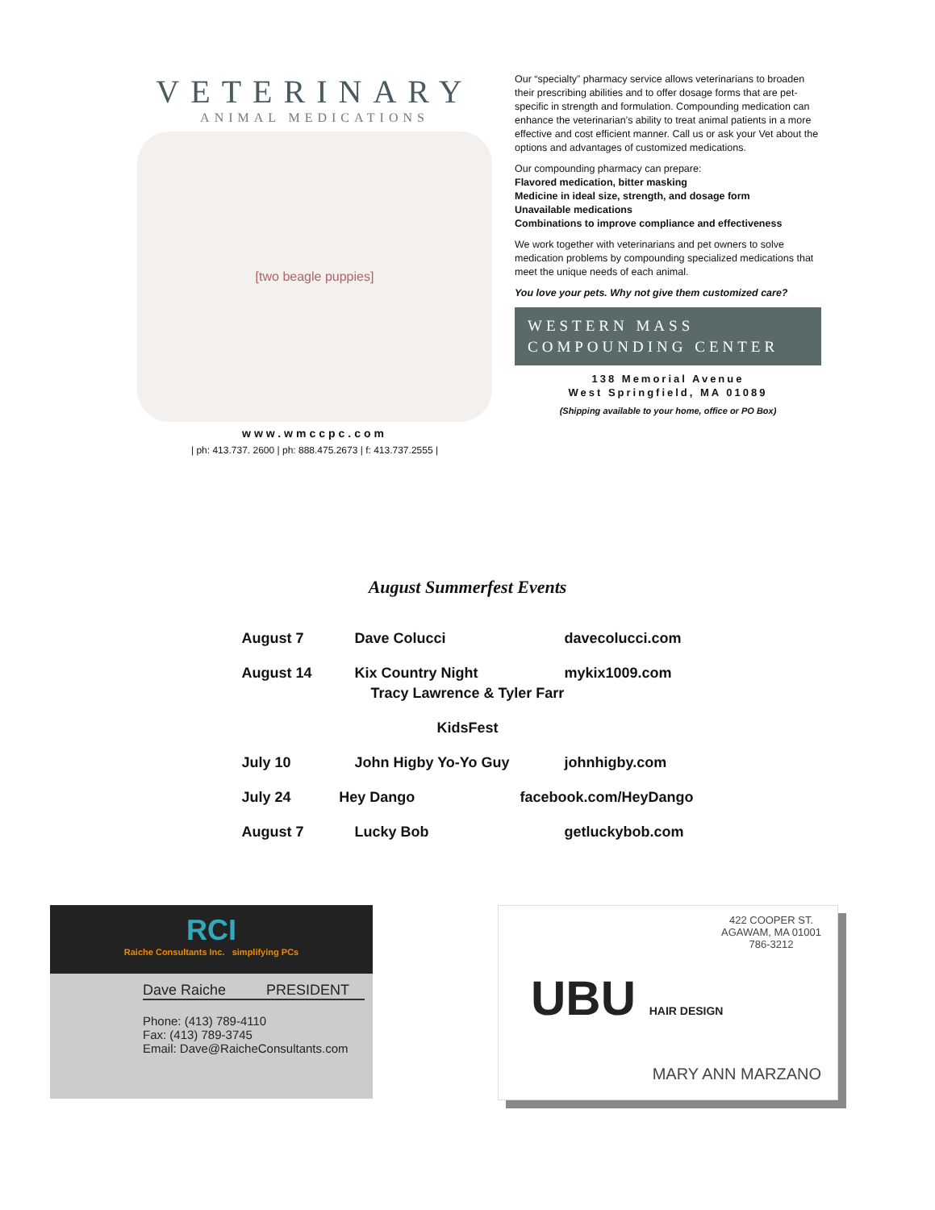VETERINARY
ANIMAL MEDICATIONS
[two beagle puppies]
www.wmccpc.com
| ph: 413.737. 2600 | ph: 888.475.2673 | f: 413.737.2555 |
Our “specialty” pharmacy service allows veterinarians to broaden their prescribing abilities and to offer dosage forms that are pet-specific in strength and formulation. Compounding medication can enhance the veterinarian’s ability to treat animal patients in a more effective and cost efficient manner. Call us or ask your Vet about the options and advantages of customized medications.
Our compounding pharmacy can prepare:
Flavored medication, bitter masking
Medicine in ideal size, strength, and dosage form
Unavailable medications
Combinations to improve compliance and effectiveness
We work together with veterinarians and pet owners to solve medication problems by compounding specialized medications that meet the unique needs of each animal.
You love your pets. Why not give them customized care?
WESTERN MASS
COMPOUNDING CENTER
138 Memorial Avenue
West Springfield, MA 01089
(Shipping available to your home, office or PO Box)
August Summerfest Events
August 7 Dave Colucci davecolucci.com
August 14 Kix Country Night mykix1009.com
Tracy Lawrence & Tyler Farr
KidsFest
July 10 John Higby Yo-Yo Guy johnhigby.com
July 24 Hey Dango facebook.com/HeyDango
August 7 Lucky Bob getluckybob.com
RCI
Raiche Consultants Inc. simplifying PCs
Dave Raiche PRESIDENT
Phone: (413) 789-4110
Fax: (413) 789-3745
Email: Dave@RaicheConsultants.com
422 COOPER ST.
AGAWAM, MA 01001
786-3212
UBU HAIR DESIGN
MARY ANN MARZANO